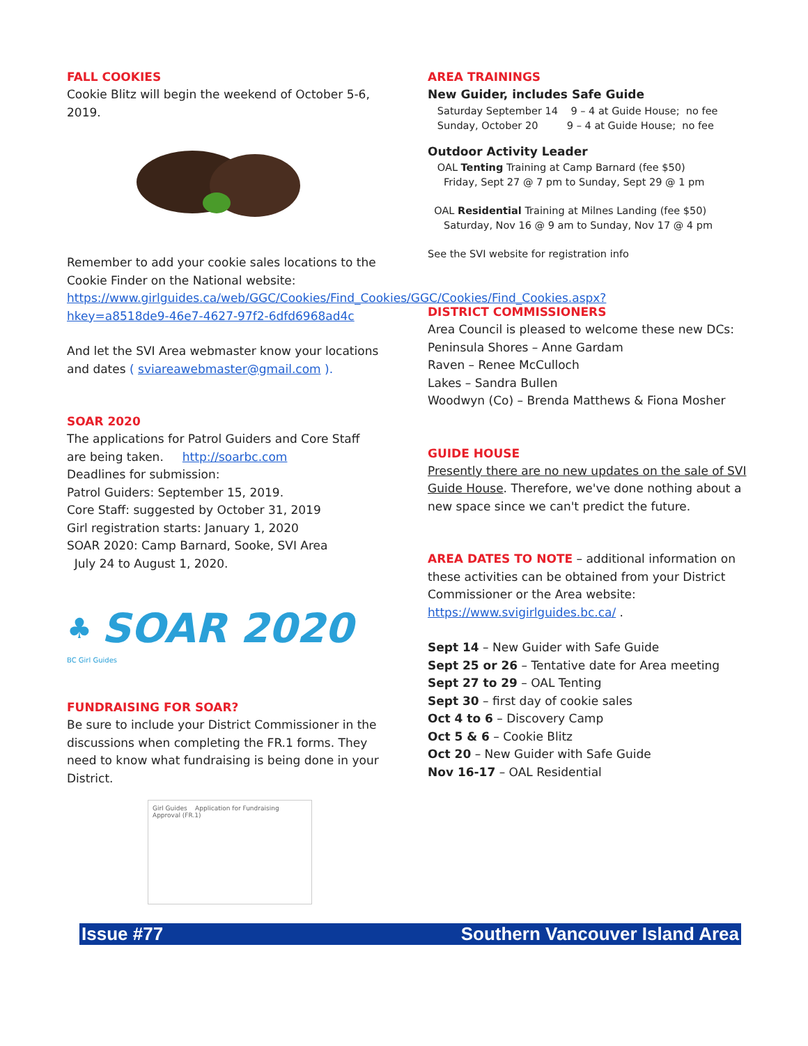FALL COOKIES
Cookie Blitz will begin the weekend of October 5-6, 2019.
Remember to add your cookie sales locations to the Cookie Finder on the National website: https://www.girlguides.ca/web/GGC/Cookies/Find_Cookies/GGC/Cookies/Find_Cookies.aspx?hkey=a8518de9-46e7-4627-97f2-6dfd6968ad4c
And let the SVI Area webmaster know your locations and dates ( sviareawebmaster@gmail.com ).
SOAR 2020
The applications for Patrol Guiders and Core Staff are being taken. http://soarbc.com
Deadlines for submission:
Patrol Guiders: September 15, 2019.
Core Staff: suggested by October 31, 2019
Girl registration starts: January 1, 2020
SOAR 2020: Camp Barnard, Sooke, SVI Area
July 24 to August 1, 2020.
♣ SOAR 2020
BC Girl Guides
FUNDRAISING FOR SOAR?
Be sure to include your District Commissioner in the discussions when completing the FR.1 forms. They need to know what fundraising is being done in your District.
Girl Guides Application for Fundraising Approval (FR.1)
AREA TRAININGS
New Guider, includes Safe Guide
Saturday September 14 9 – 4 at Guide House; no fee
Sunday, October 20 9 – 4 at Guide House; no fee
Outdoor Activity Leader
OAL Tenting Training at Camp Barnard (fee $50)
Friday, Sept 27 @ 7 pm to Sunday, Sept 29 @ 1 pm
OAL Residential Training at Milnes Landing (fee $50)
Saturday, Nov 16 @ 9 am to Sunday, Nov 17 @ 4 pm
See the SVI website for registration info
DISTRICT COMMISSIONERS
Area Council is pleased to welcome these new DCs:
Peninsula Shores – Anne Gardam
Raven – Renee McCulloch
Lakes – Sandra Bullen
Woodwyn (Co) – Brenda Matthews & Fiona Mosher
GUIDE HOUSE
Presently there are no new updates on the sale of SVI Guide House. Therefore, we've done nothing about a new space since we can't predict the future.
AREA DATES TO NOTE – additional information on these activities can be obtained from your District Commissioner or the Area website: https://www.svigirlguides.bc.ca/ .
Sept 14 – New Guider with Safe Guide
Sept 25 or 26 – Tentative date for Area meeting
Sept 27 to 29 – OAL Tenting
Sept 30 – first day of cookie sales
Oct 4 to 6 – Discovery Camp
Oct 5 & 6 – Cookie Blitz
Oct 20 – New Guider with Safe Guide
Nov 16-17 – OAL Residential
Issue #77 Southern Vancouver Island Area